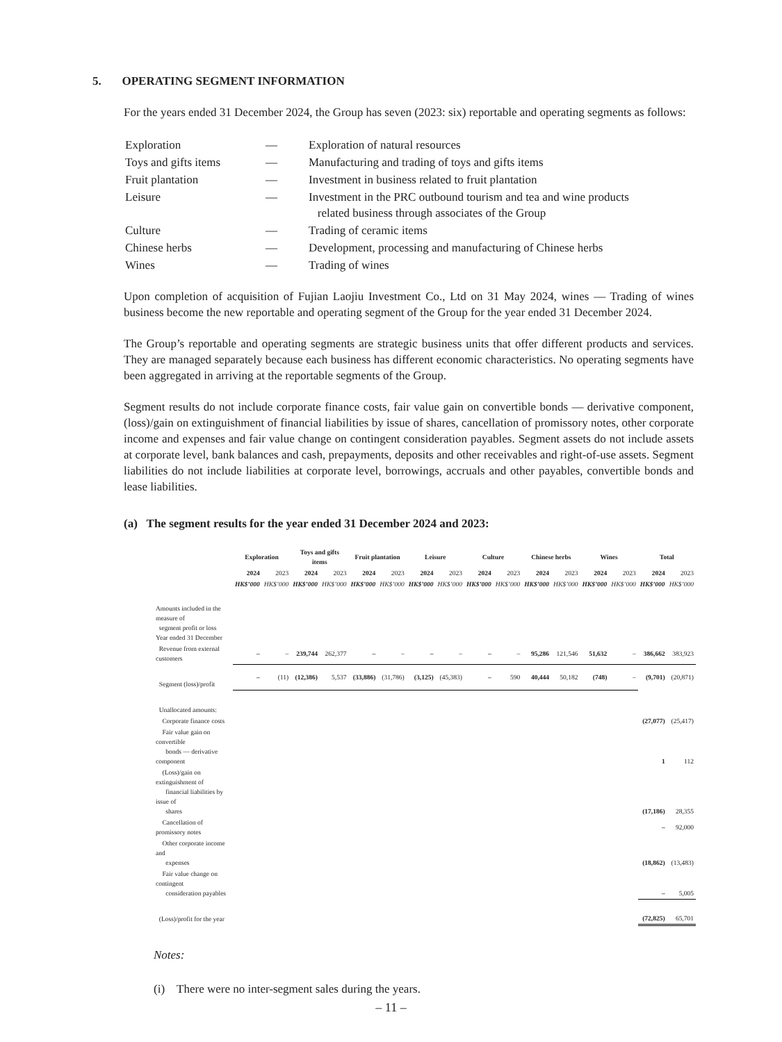5. OPERATING SEGMENT INFORMATION
For the years ended 31 December 2024, the Group has seven (2023: six) reportable and operating segments as follows:
| Exploration | — | Exploration of natural resources |
| Toys and gifts items | — | Manufacturing and trading of toys and gifts items |
| Fruit plantation | — | Investment in business related to fruit plantation |
| Leisure | — | Investment in the PRC outbound tourism and tea and wine products related business through associates of the Group |
| Culture | — | Trading of ceramic items |
| Chinese herbs | — | Development, processing and manufacturing of Chinese herbs |
| Wines | — | Trading of wines |
Upon completion of acquisition of Fujian Laojiu Investment Co., Ltd on 31 May 2024, wines — Trading of wines business become the new reportable and operating segment of the Group for the year ended 31 December 2024.
The Group’s reportable and operating segments are strategic business units that offer different products and services. They are managed separately because each business has different economic characteristics. No operating segments have been aggregated in arriving at the reportable segments of the Group.
Segment results do not include corporate finance costs, fair value gain on convertible bonds — derivative component, (loss)/gain on extinguishment of financial liabilities by issue of shares, cancellation of promissory notes, other corporate income and expenses and fair value change on contingent consideration payables. Segment assets do not include assets at corporate level, bank balances and cash, prepayments, deposits and other receivables and right-of-use assets. Segment liabilities do not include liabilities at corporate level, borrowings, accruals and other payables, convertible bonds and lease liabilities.
(a) The segment results for the year ended 31 December 2024 and 2023:
| | Exploration | | Toys and gifts items | | Fruit plantation | | Leisure | | Culture | | Chinese herbs | | Wines | | Total | |
| --- | --- | --- | --- | --- | --- | --- | --- | --- | --- | --- | --- | --- | --- | --- | --- | --- |
| | 2024 | 2023 | 2024 | 2023 | 2024 | 2023 | 2024 | 2023 | 2024 | 2023 | 2024 | 2023 | 2024 | 2023 | 2024 | 2023 |
| | HK$’000 | HK$’000 | HK$’000 | HK$’000 | HK$’000 | HK$’000 | HK$’000 | HK$’000 | HK$’000 | HK$’000 | HK$’000 | HK$’000 | HK$’000 | HK$’000 | HK$’000 | HK$’000 |
| Amounts included in the measure of segment profit or loss Year ended 31 December | | | | | | | | | | | | | | | | |
| Revenue from external customers | – | – | 239,744 | 262,377 | – | – | – | – | – | – | 95,286 | 121,546 | 51,632 | – | 386,662 | 383,923 |
| Segment (loss)/profit | – | (11) | (12,386) | 5,537 | (33,886) | (31,786) | (3,125) | (45,383) | – | 590 | 40,444 | 50,182 | (748) | – | (9,701) | (20,871) |
| Unallocated amounts: | | | | | | | | | | | | | | | | |
| Corporate finance costs | | | | | | | | | | | | | | | (27,077) | (25,417) |
| Fair value gain on convertible bonds — derivative component | | | | | | | | | | | | | | | 1 | 112 |
| (Loss)/gain on extinguishment of financial liabilities by issue of shares | | | | | | | | | | | | | | | (17,186) | 28,355 |
| Cancellation of promissory notes | | | | | | | | | | | | | | | – | 92,000 |
| Other corporate income and expenses | | | | | | | | | | | | | | | (18,862) | (13,483) |
| Fair value change on contingent consideration payables | | | | | | | | | | | | | | | – | 5,005 |
| (Loss)/profit for the year | | | | | | | | | | | | | | | (72,825) | 65,701 |
Notes:
(i) There were no inter-segment sales during the years.
– 11 –